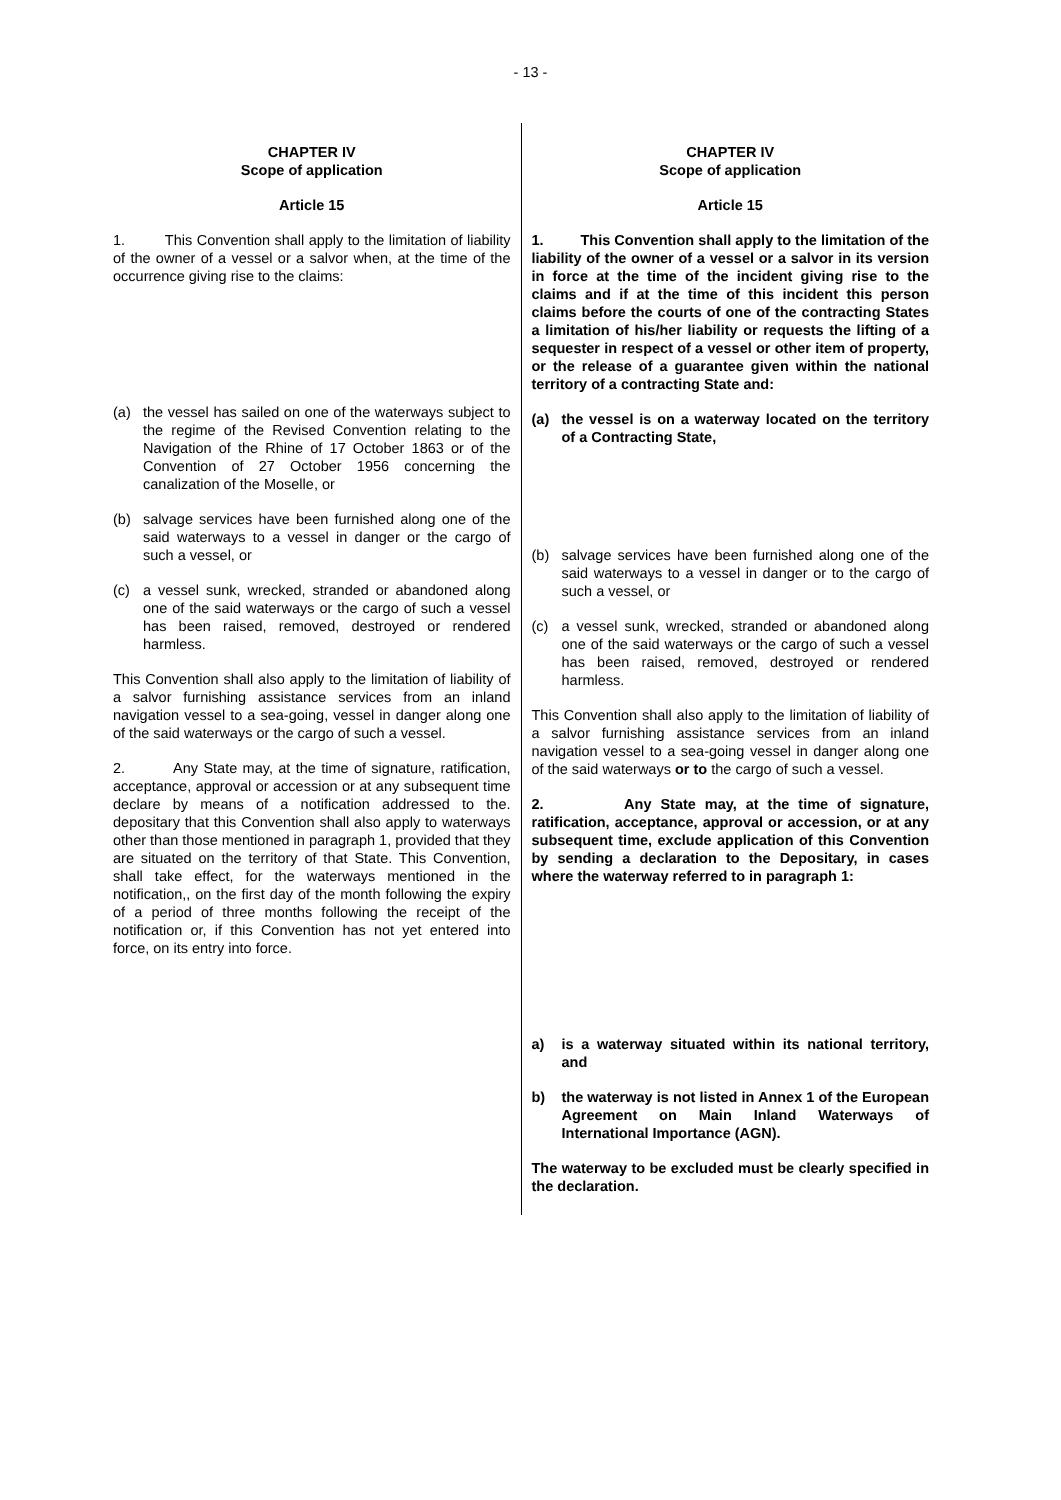- 13 -
CHAPTER IV
Scope of application
Article 15
1. This Convention shall apply to the limitation of liability of the owner of a vessel or a salvor when, at the time of the occurrence giving rise to the claims:
(a) the vessel has sailed on one of the waterways subject to the regime of the Revised Convention relating to the Navigation of the Rhine of 17 October 1863 or of the Convention of 27 October 1956 concerning the canalization of the Moselle, or
(b) salvage services have been furnished along one of the said waterways to a vessel in danger or the cargo of such a vessel, or
(c) a vessel sunk, wrecked, stranded or abandoned along one of the said waterways or the cargo of such a vessel has been raised, removed, destroyed or rendered harmless.
This Convention shall also apply to the limitation of liability of a salvor furnishing assistance services from an inland navigation vessel to a sea-going, vessel in danger along one of the said waterways or the cargo of such a vessel.
2. Any State may, at the time of signature, ratification, acceptance, approval or accession or at any subsequent time declare by means of a notification addressed to the. depositary that this Convention shall also apply to waterways other than those mentioned in paragraph 1, provided that they are situated on the territory of that State. This Convention, shall take effect, for the waterways mentioned in the notification,, on the first day of the month following the expiry of a period of three months following the receipt of the notification or, if this Convention has not yet entered into force, on its entry into force.
CHAPTER IV
Scope of application
Article 15
1. This Convention shall apply to the limitation of the liability of the owner of a vessel or a salvor in its version in force at the time of the incident giving rise to the claims and if at the time of this incident this person claims before the courts of one of the contracting States a limitation of his/her liability or requests the lifting of a sequester in respect of a vessel or other item of property, or the release of a guarantee given within the national territory of a contracting State and:
(a) the vessel is on a waterway located on the territory of a Contracting State,
(b) salvage services have been furnished along one of the said waterways to a vessel in danger or to the cargo of such a vessel, or
(c) a vessel sunk, wrecked, stranded or abandoned along one of the said waterways or the cargo of such a vessel has been raised, removed, destroyed or rendered harmless.
This Convention shall also apply to the limitation of liability of a salvor furnishing assistance services from an inland navigation vessel to a sea-going vessel in danger along one of the said waterways or to the cargo of such a vessel.
2. Any State may, at the time of signature, ratification, acceptance, approval or accession, or at any subsequent time, exclude application of this Convention by sending a declaration to the Depositary, in cases where the waterway referred to in paragraph 1:
a) is a waterway situated within its national territory, and
b) the waterway is not listed in Annex 1 of the European Agreement on Main Inland Waterways of International Importance (AGN).
The waterway to be excluded must be clearly specified in the declaration.